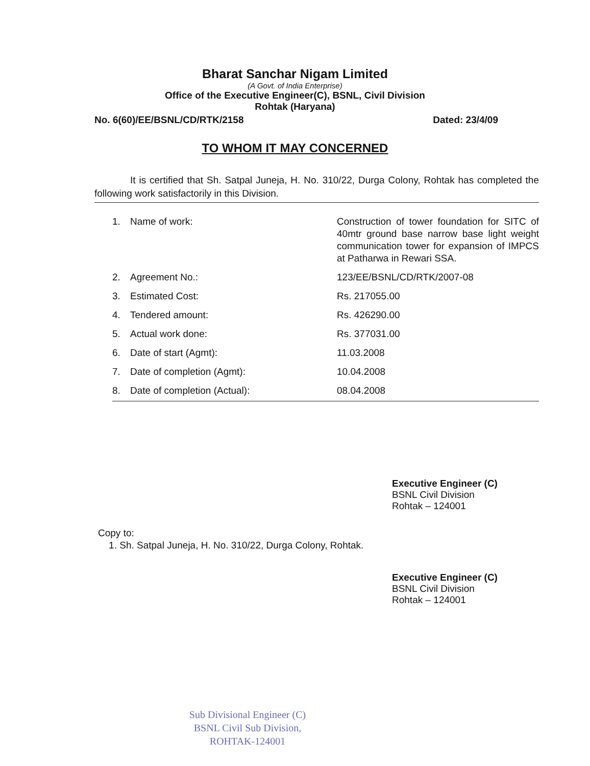Bharat Sanchar Nigam Limited
(A Govt. of India Enterprise)
Office of the Executive Engineer(C), BSNL, Civil Division
Rohtak (Haryana)
No. 6(60)/EE/BSNL/CD/RTK/2158 Dated: 23/4/09
TO WHOM IT MAY CONCERNED
It is certified that Sh. Satpal Juneja, H. No. 310/22, Durga Colony, Rohtak has completed the following work satisfactorily in this Division.
| 1. | Name of work: | Construction of tower foundation for SITC of 40mtr ground base narrow base light weight communication tower for expansion of IMPCS at Patharwa in Rewari SSA. |
| 2. | Agreement No.: | 123/EE/BSNL/CD/RTK/2007-08 |
| 3. | Estimated Cost: | Rs. 217055.00 |
| 4. | Tendered amount: | Rs. 426290.00 |
| 5. | Actual work done: | Rs. 377031.00 |
| 6. | Date of start (Agmt): | 11.03.2008 |
| 7. | Date of completion (Agmt): | 10.04.2008 |
| 8. | Date of completion (Actual): | 08.04.2008 |
Executive Engineer (C)
BSNL Civil Division
Rohtak – 124001
Copy to:
1. Sh. Satpal Juneja, H. No. 310/22, Durga Colony, Rohtak.
Executive Engineer (C)
BSNL Civil Division
Rohtak – 124001
Sub Divisional Engineer (C)
BSNL Civil Sub Division,
ROHTAK-124001